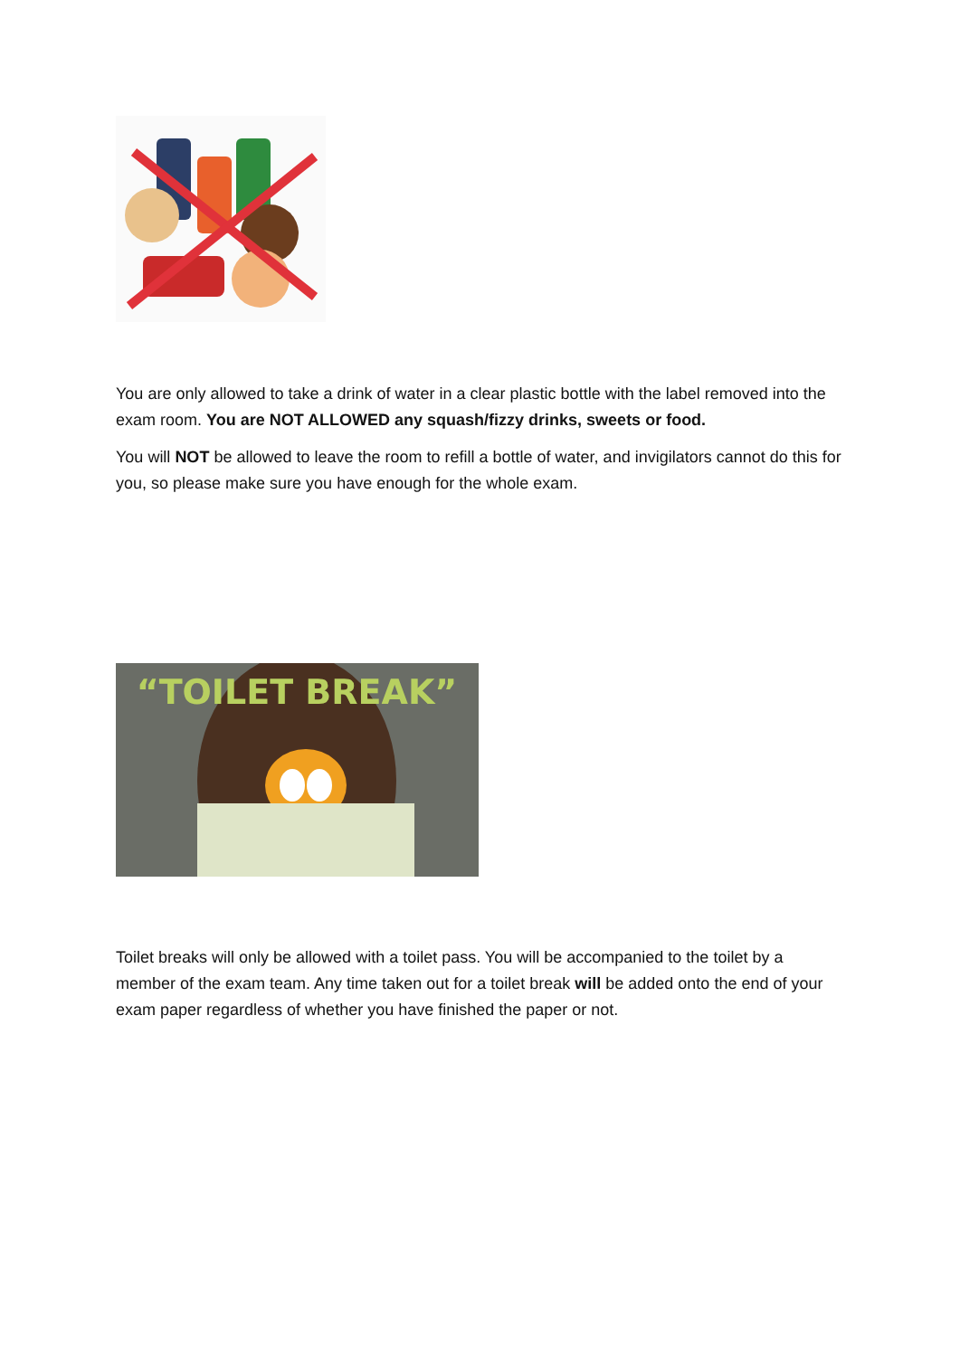You are only allowed to take a drink of water in a clear plastic bottle with the label removed into the exam room. You are NOT ALLOWED any squash/fizzy drinks, sweets or food.
You will NOT be allowed to leave the room to refill a bottle of water, and invigilators cannot do this for you, so please make sure you have enough for the whole exam.
“TOILET BREAK”
Toilet breaks will only be allowed with a toilet pass. You will be accompanied to the toilet by a member of the exam team. Any time taken out for a toilet break will be added onto the end of your exam paper regardless of whether you have finished the paper or not.